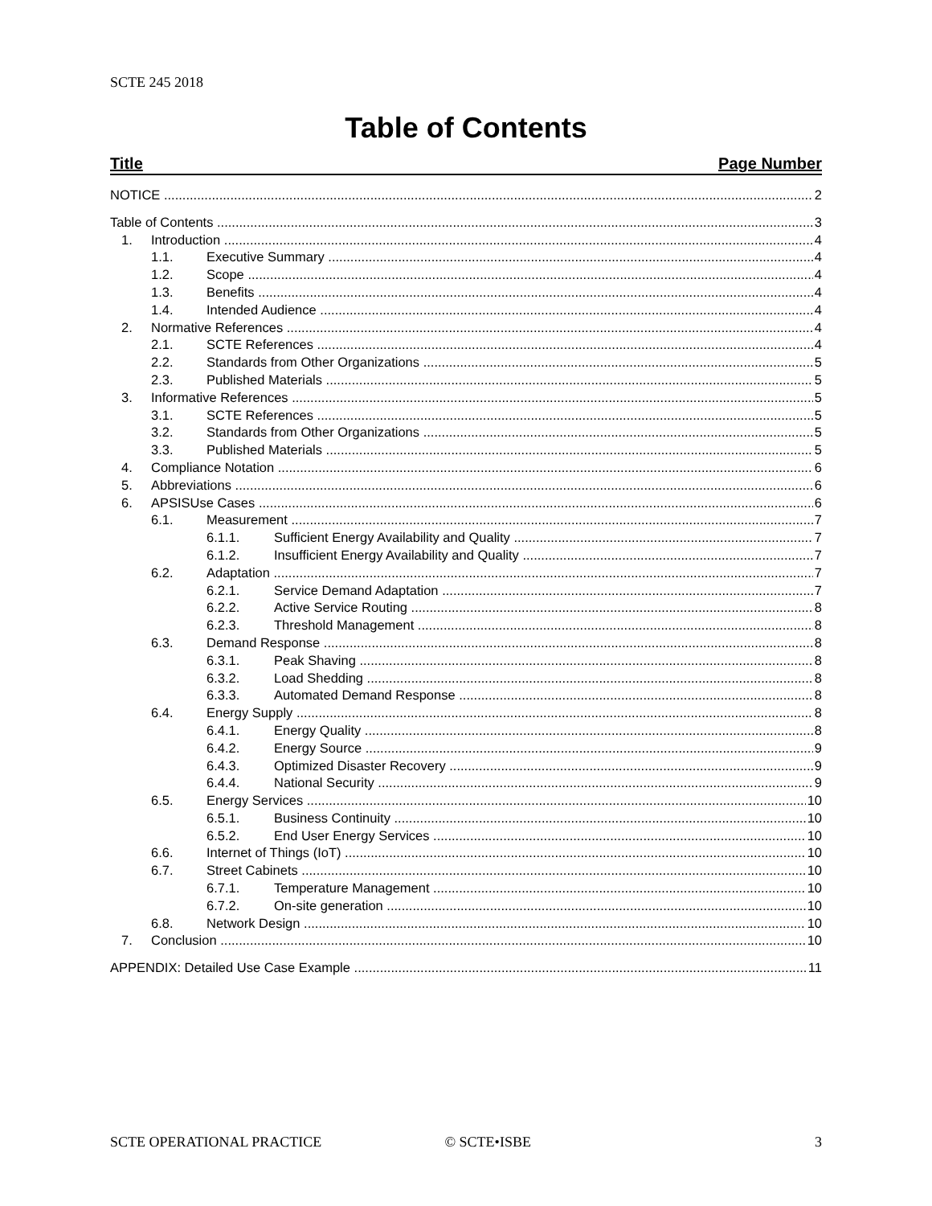SCTE 245 2018
Table of Contents
Title Page Number
NOTICE 2
Table of Contents 3
1. Introduction 4
1.1. Executive Summary 4
1.2. Scope 4
1.3. Benefits 4
1.4. Intended Audience 4
2. Normative References 4
2.1. SCTE References 4
2.2. Standards from Other Organizations 5
2.3. Published Materials 5
3. Informative References 5
3.1. SCTE References 5
3.2. Standards from Other Organizations 5
3.3. Published Materials 5
4. Compliance Notation 6
5. Abbreviations 6
6. APSISUse Cases 6
6.1. Measurement 7
6.1.1. Sufficient Energy Availability and Quality 7
6.1.2. Insufficient Energy Availability and Quality 7
6.2. Adaptation 7
6.2.1. Service Demand Adaptation 7
6.2.2. Active Service Routing 8
6.2.3. Threshold Management 8
6.3. Demand Response 8
6.3.1. Peak Shaving 8
6.3.2. Load Shedding 8
6.3.3. Automated Demand Response 8
6.4. Energy Supply 8
6.4.1. Energy Quality 8
6.4.2. Energy Source 9
6.4.3. Optimized Disaster Recovery 9
6.4.4. National Security 9
6.5. Energy Services 10
6.5.1. Business Continuity 10
6.5.2. End User Energy Services 10
6.6. Internet of Things (IoT) 10
6.7. Street Cabinets 10
6.7.1. Temperature Management 10
6.7.2. On-site generation 10
6.8. Network Design 10
7. Conclusion 10
APPENDIX: Detailed Use Case Example 11
SCTE OPERATIONAL PRACTICE © SCTE•ISBE 3